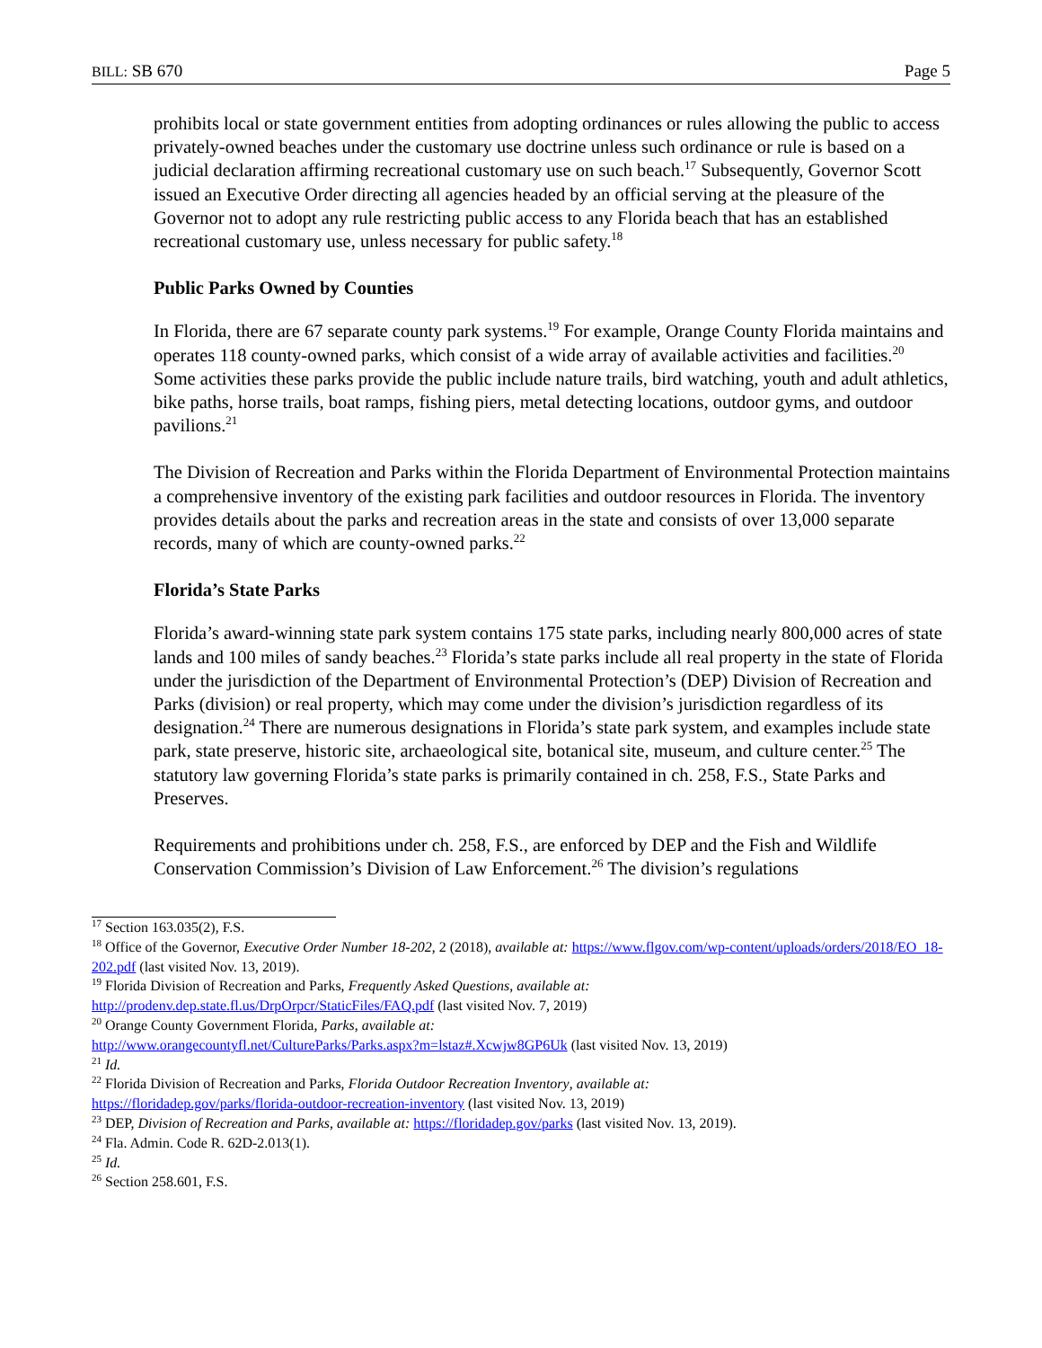BILL: SB 670 Page 5
prohibits local or state government entities from adopting ordinances or rules allowing the public to access privately-owned beaches under the customary use doctrine unless such ordinance or rule is based on a judicial declaration affirming recreational customary use on such beach.<sup>17</sup> Subsequently, Governor Scott issued an Executive Order directing all agencies headed by an official serving at the pleasure of the Governor not to adopt any rule restricting public access to any Florida beach that has an established recreational customary use, unless necessary for public safety.<sup>18</sup>
Public Parks Owned by Counties
In Florida, there are 67 separate county park systems.<sup>19</sup> For example, Orange County Florida maintains and operates 118 county-owned parks, which consist of a wide array of available activities and facilities.<sup>20</sup> Some activities these parks provide the public include nature trails, bird watching, youth and adult athletics, bike paths, horse trails, boat ramps, fishing piers, metal detecting locations, outdoor gyms, and outdoor pavilions.<sup>21</sup>
The Division of Recreation and Parks within the Florida Department of Environmental Protection maintains a comprehensive inventory of the existing park facilities and outdoor resources in Florida. The inventory provides details about the parks and recreation areas in the state and consists of over 13,000 separate records, many of which are county-owned parks.<sup>22</sup>
Florida’s State Parks
Florida’s award-winning state park system contains 175 state parks, including nearly 800,000 acres of state lands and 100 miles of sandy beaches.<sup>23</sup> Florida’s state parks include all real property in the state of Florida under the jurisdiction of the Department of Environmental Protection’s (DEP) Division of Recreation and Parks (division) or real property, which may come under the division’s jurisdiction regardless of its designation.<sup>24</sup> There are numerous designations in Florida’s state park system, and examples include state park, state preserve, historic site, archaeological site, botanical site, museum, and culture center.<sup>25</sup> The statutory law governing Florida’s state parks is primarily contained in ch. 258, F.S., State Parks and Preserves.
Requirements and prohibitions under ch. 258, F.S., are enforced by DEP and the Fish and Wildlife Conservation Commission’s Division of Law Enforcement.<sup>26</sup> The division’s regulations
<sup>17</sup> Section 163.035(2), F.S.
<sup>18</sup> Office of the Governor, Executive Order Number 18-202, 2 (2018), available at: https://www.flgov.com/wp-content/uploads/orders/2018/EO_18-202.pdf (last visited Nov. 13, 2019).
<sup>19</sup> Florida Division of Recreation and Parks, Frequently Asked Questions, available at:
http://prodenv.dep.state.fl.us/DrpOrpcr/StaticFiles/FAQ.pdf (last visited Nov. 7, 2019)
<sup>20</sup> Orange County Government Florida, Parks, available at:
http://www.orangecountyfl.net/CultureParks/Parks.aspx?m=lstaz#.Xcwjw8GP6Uk (last visited Nov. 13, 2019)
<sup>21</sup> Id.
<sup>22</sup> Florida Division of Recreation and Parks, Florida Outdoor Recreation Inventory, available at:
https://floridadep.gov/parks/florida-outdoor-recreation-inventory (last visited Nov. 13, 2019)
<sup>23</sup> DEP, Division of Recreation and Parks, available at: https://floridadep.gov/parks (last visited Nov. 13, 2019).
<sup>24</sup> Fla. Admin. Code R. 62D-2.013(1).
<sup>25</sup> Id.
<sup>26</sup> Section 258.601, F.S.